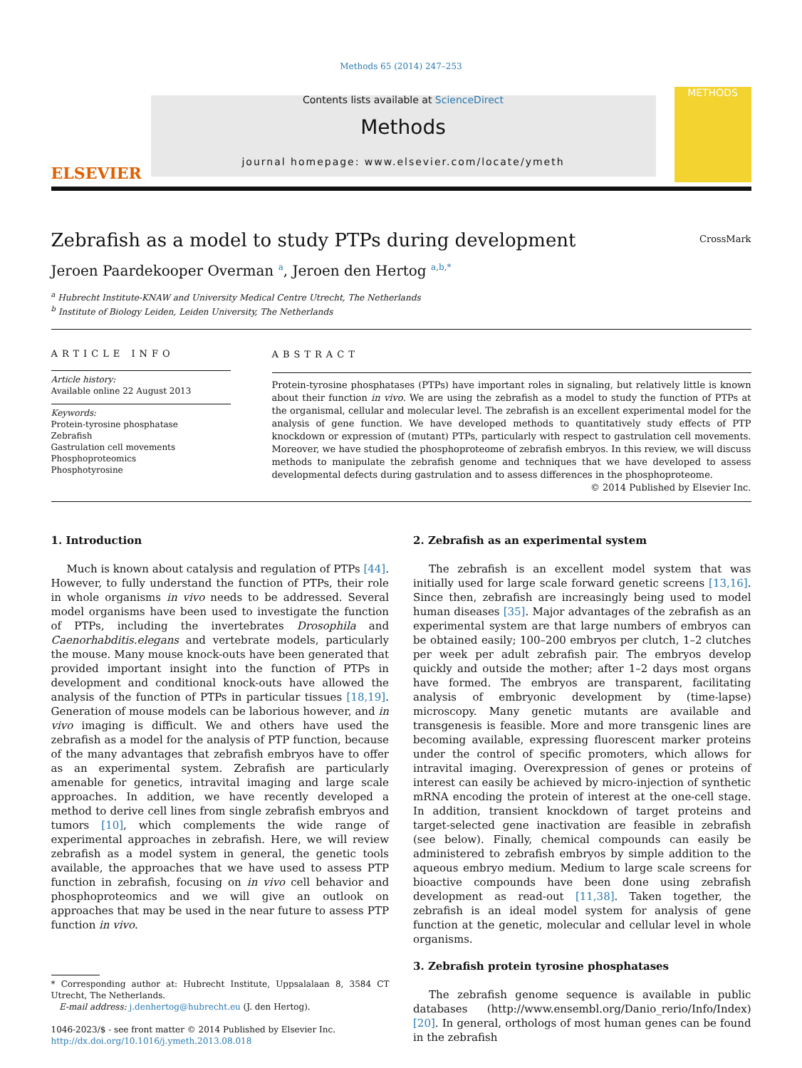Methods 65 (2014) 247–253
ELSEVIER
Contents lists available at ScienceDirect
Methods
journal homepage: www.elsevier.com/locate/ymeth
METHODS
Zebrafish as a model to study PTPs during development CrossMark
Jeroen Paardekooper Overman <sup>a</sup>, Jeroen den Hertog <sup>a,b,*</sup>
<sup>a</sup> Hubrecht Institute-KNAW and University Medical Centre Utrecht, The Netherlands
<sup>b</sup> Institute of Biology Leiden, Leiden University, The Netherlands
ARTICLE INFO
Article history:
Available online 22 August 2013
Keywords:
Protein-tyrosine phosphatase
Zebrafish
Gastrulation cell movements
Phosphoproteomics
Phosphotyrosine
ABSTRACT
Protein-tyrosine phosphatases (PTPs) have important roles in signaling, but relatively little is known about their function in vivo. We are using the zebrafish as a model to study the function of PTPs at the organismal, cellular and molecular level. The zebrafish is an excellent experimental model for the analysis of gene function. We have developed methods to quantitatively study effects of PTP knockdown or expression of (mutant) PTPs, particularly with respect to gastrulation cell movements. Moreover, we have studied the phosphoproteome of zebrafish embryos. In this review, we will discuss methods to manipulate the zebrafish genome and techniques that we have developed to assess developmental defects during gastrulation and to assess differences in the phosphoproteome.
© 2014 Published by Elsevier Inc.
1. Introduction
Much is known about catalysis and regulation of PTPs [44]. However, to fully understand the function of PTPs, their role in whole organisms in vivo needs to be addressed. Several model organisms have been used to investigate the function of PTPs, including the invertebrates Drosophila and Caenorhabditis.elegans and vertebrate models, particularly the mouse. Many mouse knock-outs have been generated that provided important insight into the function of PTPs in development and conditional knock-outs have allowed the analysis of the function of PTPs in particular tissues [18,19]. Generation of mouse models can be laborious however, and in vivo imaging is difficult. We and others have used the zebrafish as a model for the analysis of PTP function, because of the many advantages that zebrafish embryos have to offer as an experimental system. Zebrafish are particularly amenable for genetics, intravital imaging and large scale approaches. In addition, we have recently developed a method to derive cell lines from single zebrafish embryos and tumors [10], which complements the wide range of experimental approaches in zebrafish. Here, we will review zebrafish as a model system in general, the genetic tools available, the approaches that we have used to assess PTP function in zebrafish, focusing on in vivo cell behavior and phosphoproteomics and we will give an outlook on approaches that may be used in the near future to assess PTP function in vivo.
* Corresponding author at: Hubrecht Institute, Uppsalalaan 8, 3584 CT Utrecht, The Netherlands.
E-mail address: j.denhertog@hubrecht.eu (J. den Hertog).
1046-2023/$ - see front matter © 2014 Published by Elsevier Inc.
http://dx.doi.org/10.1016/j.ymeth.2013.08.018
2. Zebrafish as an experimental system
The zebrafish is an excellent model system that was initially used for large scale forward genetic screens [13,16]. Since then, zebrafish are increasingly being used to model human diseases [35]. Major advantages of the zebrafish as an experimental system are that large numbers of embryos can be obtained easily; 100–200 embryos per clutch, 1–2 clutches per week per adult zebrafish pair. The embryos develop quickly and outside the mother; after 1–2 days most organs have formed. The embryos are transparent, facilitating analysis of embryonic development by (time-lapse) microscopy. Many genetic mutants are available and transgenesis is feasible. More and more transgenic lines are becoming available, expressing fluorescent marker proteins under the control of specific promoters, which allows for intravital imaging. Overexpression of genes or proteins of interest can easily be achieved by micro-injection of synthetic mRNA encoding the protein of interest at the one-cell stage. In addition, transient knockdown of target proteins and target-selected gene inactivation are feasible in zebrafish (see below). Finally, chemical compounds can easily be administered to zebrafish embryos by simple addition to the aqueous embryo medium. Medium to large scale screens for bioactive compounds have been done using zebrafish development as read-out [11,38]. Taken together, the zebrafish is an ideal model system for analysis of gene function at the genetic, molecular and cellular level in whole organisms.
3. Zebrafish protein tyrosine phosphatases
The zebrafish genome sequence is available in public databases (http://www.ensembl.org/Danio_rerio/Info/Index) [20]. In general, orthologs of most human genes can be found in the zebrafish